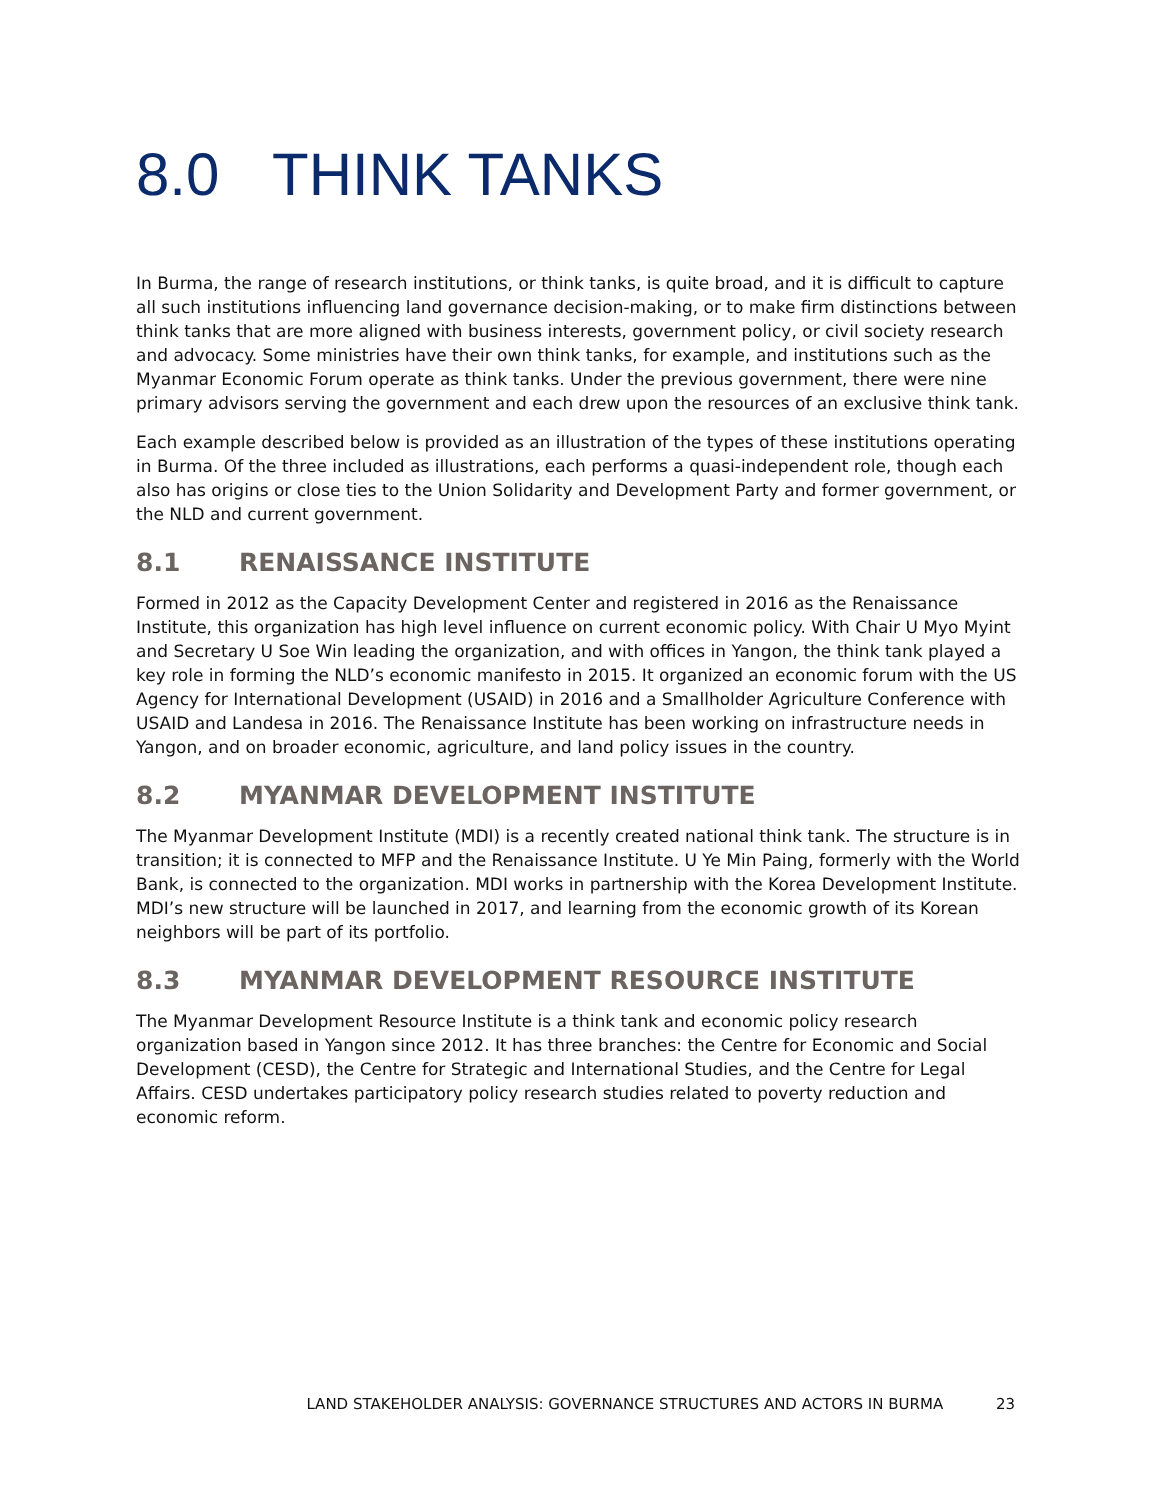8.0 THINK TANKS
In Burma, the range of research institutions, or think tanks, is quite broad, and it is difficult to capture all such institutions influencing land governance decision-making, or to make firm distinctions between think tanks that are more aligned with business interests, government policy, or civil society research and advocacy. Some ministries have their own think tanks, for example, and institutions such as the Myanmar Economic Forum operate as think tanks. Under the previous government, there were nine primary advisors serving the government and each drew upon the resources of an exclusive think tank.
Each example described below is provided as an illustration of the types of these institutions operating in Burma. Of the three included as illustrations, each performs a quasi-independent role, though each also has origins or close ties to the Union Solidarity and Development Party and former government, or the NLD and current government.
8.1 RENAISSANCE INSTITUTE
Formed in 2012 as the Capacity Development Center and registered in 2016 as the Renaissance Institute, this organization has high level influence on current economic policy. With Chair U Myo Myint and Secretary U Soe Win leading the organization, and with offices in Yangon, the think tank played a key role in forming the NLD’s economic manifesto in 2015. It organized an economic forum with the US Agency for International Development (USAID) in 2016 and a Smallholder Agriculture Conference with USAID and Landesa in 2016. The Renaissance Institute has been working on infrastructure needs in Yangon, and on broader economic, agriculture, and land policy issues in the country.
8.2 MYANMAR DEVELOPMENT INSTITUTE
The Myanmar Development Institute (MDI) is a recently created national think tank. The structure is in transition; it is connected to MFP and the Renaissance Institute. U Ye Min Paing, formerly with the World Bank, is connected to the organization. MDI works in partnership with the Korea Development Institute. MDI’s new structure will be launched in 2017, and learning from the economic growth of its Korean neighbors will be part of its portfolio.
8.3 MYANMAR DEVELOPMENT RESOURCE INSTITUTE
The Myanmar Development Resource Institute is a think tank and economic policy research organization based in Yangon since 2012. It has three branches: the Centre for Economic and Social Development (CESD), the Centre for Strategic and International Studies, and the Centre for Legal Affairs. CESD undertakes participatory policy research studies related to poverty reduction and economic reform.
LAND STAKEHOLDER ANALYSIS: GOVERNANCE STRUCTURES AND ACTORS IN BURMA 23